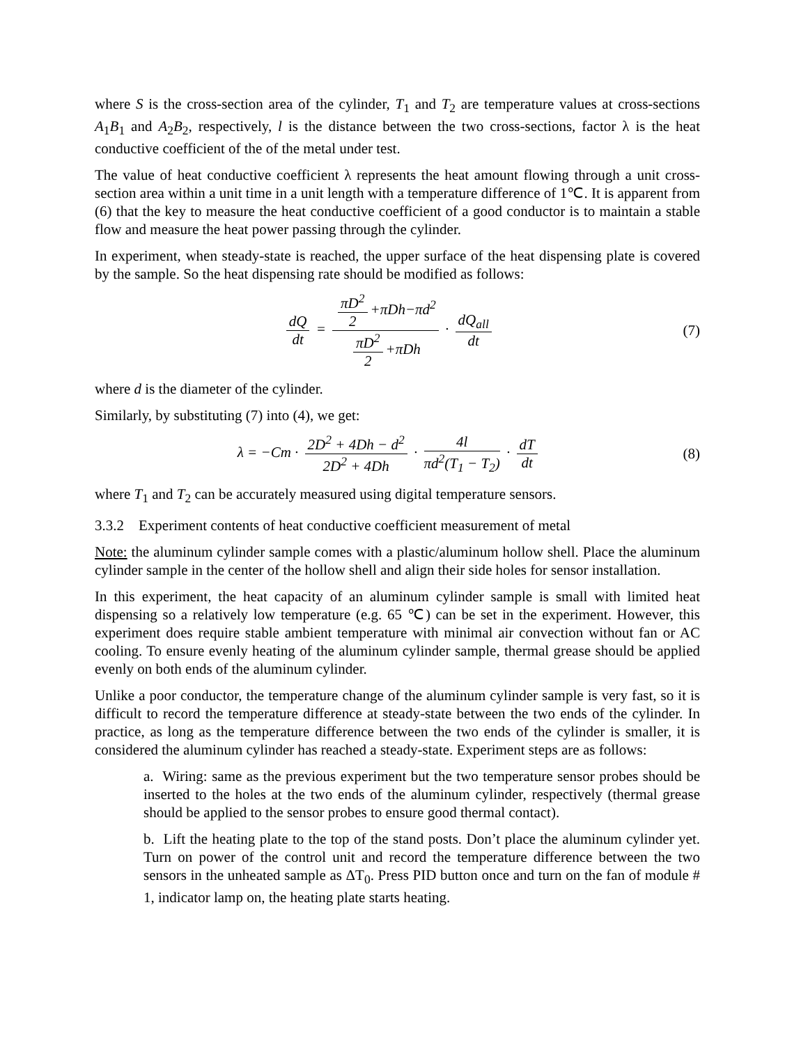where S is the cross-section area of the cylinder, T<sub>1</sub> and T<sub>2</sub> are temperature values at cross-sections A<sub>1</sub>B<sub>1</sub> and A<sub>2</sub>B<sub>2</sub>, respectively, l is the distance between the two cross-sections, factor λ is the heat conductive coefficient of the of the metal under test.
The value of heat conductive coefficient λ represents the heat amount flowing through a unit cross-section area within a unit time in a unit length with a temperature difference of 1℃. It is apparent from (6) that the key to measure the heat conductive coefficient of a good conductor is to maintain a stable flow and measure the heat power passing through the cylinder.
In experiment, when steady-state is reached, the upper surface of the heat dispensing plate is covered by the sample. So the heat dispensing rate should be modified as follows:
dQ dt = πD<sup>2</sup> 2 +πDh−πd<sup>2</sup> πD<sup>2</sup> 2 +πDh · dQ<sub>all</sub> dt
(7)
where d is the diameter of the cylinder.
Similarly, by substituting (7) into (4), we get:
λ = −Cm · 2D<sup>2</sup> + 4Dh − d<sup>2</sup> 2D<sup>2</sup> + 4Dh · 4l πd<sup>2</sup>(T<sub>1</sub> − T<sub>2</sub>) · dT dt
(8)
where T<sub>1</sub> and T<sub>2</sub> can be accurately measured using digital temperature sensors.
3.3.2 Experiment contents of heat conductive coefficient measurement of metal
Note: the aluminum cylinder sample comes with a plastic/aluminum hollow shell. Place the aluminum cylinder sample in the center of the hollow shell and align their side holes for sensor installation.
In this experiment, the heat capacity of an aluminum cylinder sample is small with limited heat dispensing so a relatively low temperature (e.g. 65 ℃) can be set in the experiment. However, this experiment does require stable ambient temperature with minimal air convection without fan or AC cooling. To ensure evenly heating of the aluminum cylinder sample, thermal grease should be applied evenly on both ends of the aluminum cylinder.
Unlike a poor conductor, the temperature change of the aluminum cylinder sample is very fast, so it is difficult to record the temperature difference at steady-state between the two ends of the cylinder. In practice, as long as the temperature difference between the two ends of the cylinder is smaller, it is considered the aluminum cylinder has reached a steady-state. Experiment steps are as follows:
a. Wiring: same as the previous experiment but the two temperature sensor probes should be inserted to the holes at the two ends of the aluminum cylinder, respectively (thermal grease should be applied to the sensor probes to ensure good thermal contact).
b. Lift the heating plate to the top of the stand posts. Don’t place the aluminum cylinder yet. Turn on power of the control unit and record the temperature difference between the two sensors in the unheated sample as ΔT<sub>0</sub>. Press PID button once and turn on the fan of module # 1, indicator lamp on, the heating plate starts heating.